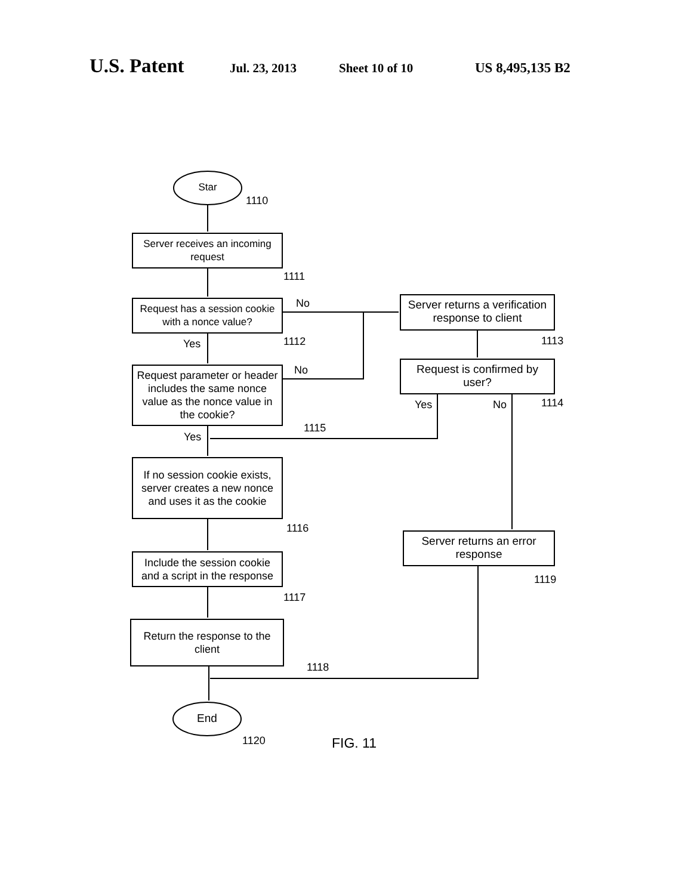U.S. Patent Jul. 23, 2013 Sheet 10 of 10 US 8,495,135 B2
Star
1110
Server receives an incoming request
1111
Request has a session cookie with a nonce value?
No
Server returns a verification response to client
1113
Yes 1112
Request parameter or header includes the same nonce value as the nonce value in the cookie?
No
Request is confirmed by user?
Yes No 1114
1115
Yes
If no session cookie exists, server creates a new nonce and uses it as the cookie
1116
Server returns an error response
Include the session cookie and a script in the response
1119
1117
Return the response to the client
1118
End
1120 FIG. 11